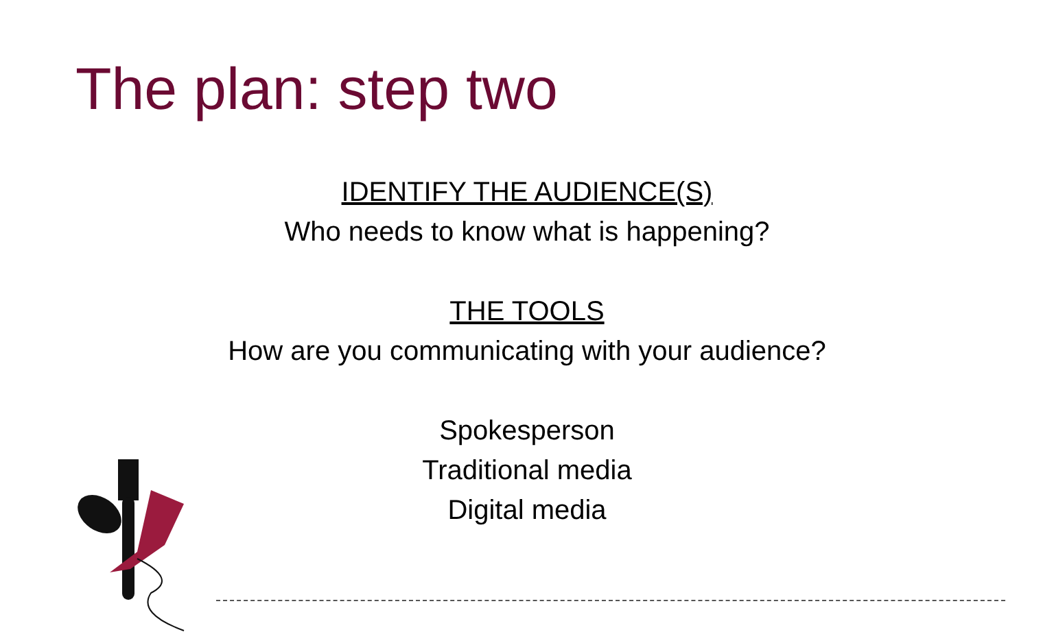The plan: step two
IDENTIFY THE AUDIENCE(S)
Who needs to know what is happening?
THE TOOLS
How are you communicating with your audience?
Spokesperson
Traditional media
Digital media